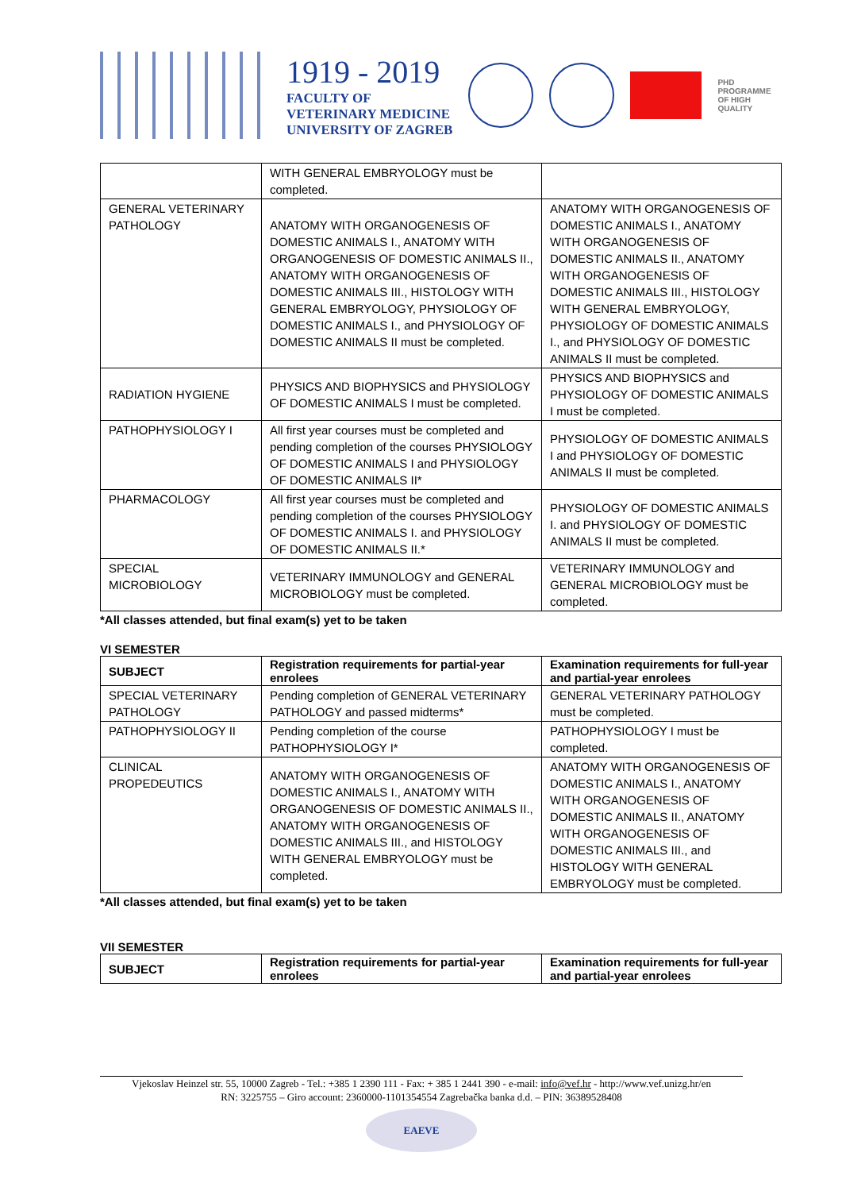1919 - 2019
FACULTY OF
VETERINARY MEDICINE
UNIVERSITY OF ZAGREB
PHD
PROGRAMME
OF HIGH
QUALITY
| | WITH GENERAL EMBRYOLOGY must be completed. | |
| GENERAL VETERINARY PATHOLOGY | ANATOMY WITH ORGANOGENESIS OF DOMESTIC ANIMALS I., ANATOMY WITH ORGANOGENESIS OF DOMESTIC ANIMALS II., ANATOMY WITH ORGANOGENESIS OF DOMESTIC ANIMALS III., HISTOLOGY WITH GENERAL EMBRYOLOGY, PHYSIOLOGY OF DOMESTIC ANIMALS I., and PHYSIOLOGY OF DOMESTIC ANIMALS II must be completed. | ANATOMY WITH ORGANOGENESIS OF DOMESTIC ANIMALS I., ANATOMY WITH ORGANOGENESIS OF DOMESTIC ANIMALS II., ANATOMY WITH ORGANOGENESIS OF DOMESTIC ANIMALS III., HISTOLOGY WITH GENERAL EMBRYOLOGY, PHYSIOLOGY OF DOMESTIC ANIMALS I., and PHYSIOLOGY OF DOMESTIC ANIMALS II must be completed. |
| RADIATION HYGIENE | PHYSICS AND BIOPHYSICS and PHYSIOLOGY OF DOMESTIC ANIMALS I must be completed. | PHYSICS AND BIOPHYSICS and PHYSIOLOGY OF DOMESTIC ANIMALS I must be completed. |
| PATHOPHYSIOLOGY I | All first year courses must be completed and pending completion of the courses PHYSIOLOGY OF DOMESTIC ANIMALS I and PHYSIOLOGY OF DOMESTIC ANIMALS II* | PHYSIOLOGY OF DOMESTIC ANIMALS I and PHYSIOLOGY OF DOMESTIC ANIMALS II must be completed. |
| PHARMACOLOGY | All first year courses must be completed and pending completion of the courses PHYSIOLOGY OF DOMESTIC ANIMALS I. and PHYSIOLOGY OF DOMESTIC ANIMALS II.* | PHYSIOLOGY OF DOMESTIC ANIMALS I. and PHYSIOLOGY OF DOMESTIC ANIMALS II must be completed. |
| SPECIAL MICROBIOLOGY | VETERINARY IMMUNOLOGY and GENERAL MICROBIOLOGY must be completed. | VETERINARY IMMUNOLOGY and GENERAL MICROBIOLOGY must be completed. |
*All classes attended, but final exam(s) yet to be taken
VI SEMESTER
| SUBJECT | Registration requirements for partial-year enrolees | Examination requirements for full-year and partial-year enrolees |
| --- | --- | --- |
| SPECIAL VETERINARY PATHOLOGY | Pending completion of GENERAL VETERINARY PATHOLOGY and passed midterms* | GENERAL VETERINARY PATHOLOGY must be completed. |
| PATHOPHYSIOLOGY II | Pending completion of the course PATHOPHYSIOLOGY I* | PATHOPHYSIOLOGY I must be completed. |
| CLINICAL PROPEDEUTICS | ANATOMY WITH ORGANOGENESIS OF DOMESTIC ANIMALS I., ANATOMY WITH ORGANOGENESIS OF DOMESTIC ANIMALS II., ANATOMY WITH ORGANOGENESIS OF DOMESTIC ANIMALS III., and HISTOLOGY WITH GENERAL EMBRYOLOGY must be completed. | ANATOMY WITH ORGANOGENESIS OF DOMESTIC ANIMALS I., ANATOMY WITH ORGANOGENESIS OF DOMESTIC ANIMALS II., ANATOMY WITH ORGANOGENESIS OF DOMESTIC ANIMALS III., and HISTOLOGY WITH GENERAL EMBRYOLOGY must be completed. |
*All classes attended, but final exam(s) yet to be taken
VII SEMESTER
| SUBJECT | Registration requirements for partial-year enrolees | Examination requirements for full-year and partial-year enrolees |
| --- | --- | --- |
Vjekoslav Heinzel str. 55, 10000 Zagreb - Tel.: +385 1 2390 111 - Fax: + 385 1 2441 390 - e-mail: info@vef.hr - http://www.vef.unizg.hr/en
RN: 3225755 – Giro account: 2360000-1101354554 Zagrebačka banka d.d. – PIN: 36389528408
EAEVE